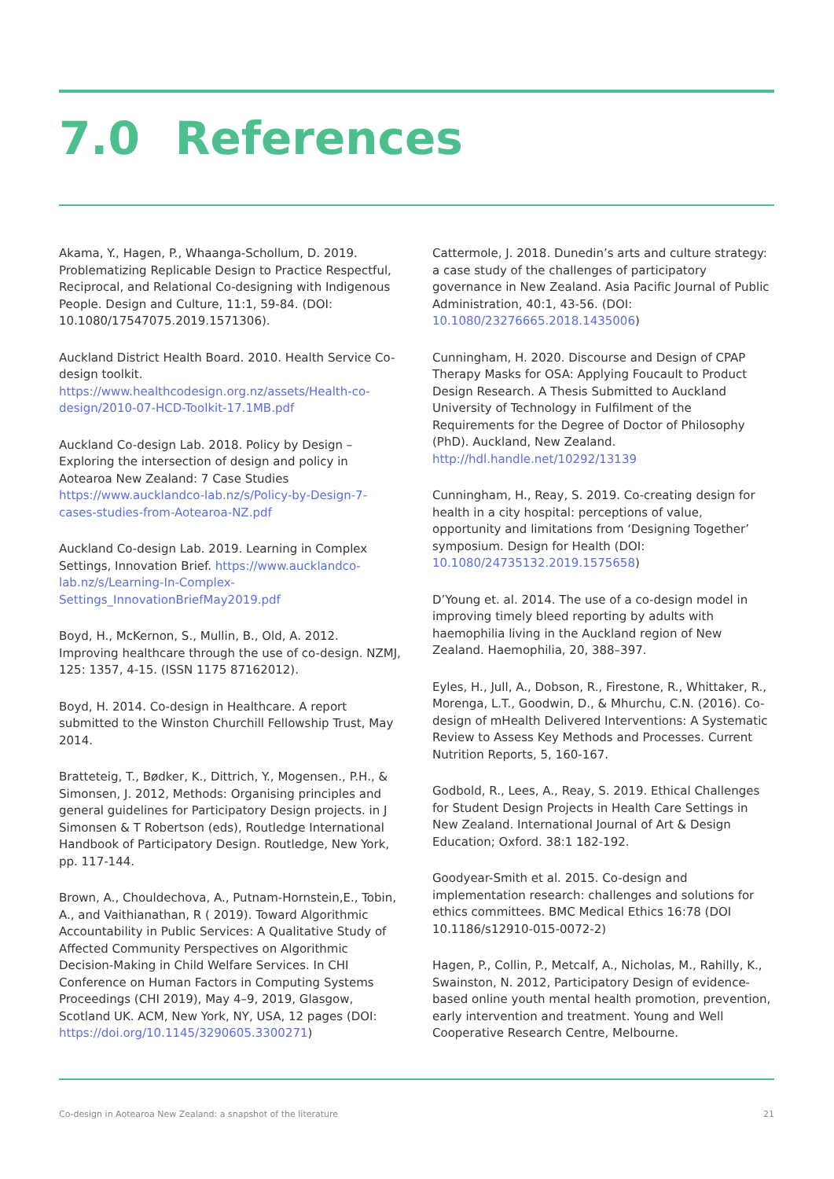7.0 References
Akama, Y., Hagen, P., Whaanga-Schollum, D. 2019. Problematizing Replicable Design to Practice Respectful, Reciprocal, and Relational Co-designing with Indigenous People. Design and Culture, 11:1, 59-84. (DOI: 10.1080/17547075.2019.1571306).
Auckland District Health Board. 2010. Health Service Co-design toolkit. https://www.healthcodesign.org.nz/assets/Health-co-design/2010-07-HCD-Toolkit-17.1MB.pdf
Auckland Co-design Lab. 2018. Policy by Design – Exploring the intersection of design and policy in Aotearoa New Zealand: 7 Case Studies https://www.aucklandco-lab.nz/s/Policy-by-Design-7-cases-studies-from-Aotearoa-NZ.pdf
Auckland Co-design Lab. 2019. Learning in Complex Settings, Innovation Brief. https://www.aucklandco-lab.nz/s/Learning-In-Complex-Settings_InnovationBriefMay2019.pdf
Boyd, H., McKernon, S., Mullin, B., Old, A. 2012. Improving healthcare through the use of co-design. NZMJ, 125: 1357, 4-15. (ISSN 1175 87162012).
Boyd, H. 2014. Co-design in Healthcare. A report submitted to the Winston Churchill Fellowship Trust, May 2014.
Bratteteig, T., Bødker, K., Dittrich, Y., Mogensen., P.H., & Simonsen, J. 2012, Methods: Organising principles and general guidelines for Participatory Design projects. in J Simonsen & T Robertson (eds), Routledge International Handbook of Participatory Design. Routledge, New York, pp. 117-144.
Brown, A., Chouldechova, A., Putnam-Hornstein,E., Tobin, A., and Vaithianathan, R ( 2019). Toward Algorithmic Accountability in Public Services: A Qualitative Study of Affected Community Perspectives on Algorithmic Decision-Making in Child Welfare Services. In CHI Conference on Human Factors in Computing Systems Proceedings (CHI 2019), May 4–9, 2019, Glasgow, Scotland UK. ACM, New York, NY, USA, 12 pages (DOI: https://doi.org/10.1145/3290605.3300271)
Cattermole, J. 2018. Dunedin’s arts and culture strategy: a case study of the challenges of participatory governance in New Zealand. Asia Pacific Journal of Public Administration, 40:1, 43-56. (DOI: 10.1080/23276665.2018.1435006)
Cunningham, H. 2020. Discourse and Design of CPAP Therapy Masks for OSA: Applying Foucault to Product Design Research. A Thesis Submitted to Auckland University of Technology in Fulfilment of the Requirements for the Degree of Doctor of Philosophy (PhD). Auckland, New Zealand. http://hdl.handle.net/10292/13139
Cunningham, H., Reay, S. 2019. Co-creating design for health in a city hospital: perceptions of value, opportunity and limitations from ‘Designing Together’ symposium. Design for Health (DOI: 10.1080/24735132.2019.1575658)
D’Young et. al. 2014. The use of a co-design model in improving timely bleed reporting by adults with haemophilia living in the Auckland region of New Zealand. Haemophilia, 20, 388–397.
Eyles, H., Jull, A., Dobson, R., Firestone, R., Whittaker, R., Morenga, L.T., Goodwin, D., & Mhurchu, C.N. (2016). Co-design of mHealth Delivered Interventions: A Systematic Review to Assess Key Methods and Processes. Current Nutrition Reports, 5, 160-167.
Godbold, R., Lees, A., Reay, S. 2019. Ethical Challenges for Student Design Projects in Health Care Settings in New Zealand. International Journal of Art & Design Education; Oxford. 38:1 182-192.
Goodyear-Smith et al. 2015. Co-design and implementation research: challenges and solutions for ethics committees. BMC Medical Ethics 16:78 (DOI 10.1186/s12910-015-0072-2)
Hagen, P., Collin, P., Metcalf, A., Nicholas, M., Rahilly, K., Swainston, N. 2012, Participatory Design of evidence-based online youth mental health promotion, prevention, early intervention and treatment. Young and Well Cooperative Research Centre, Melbourne.
Co-design in Aotearoa New Zealand: a snapshot of the literature 21